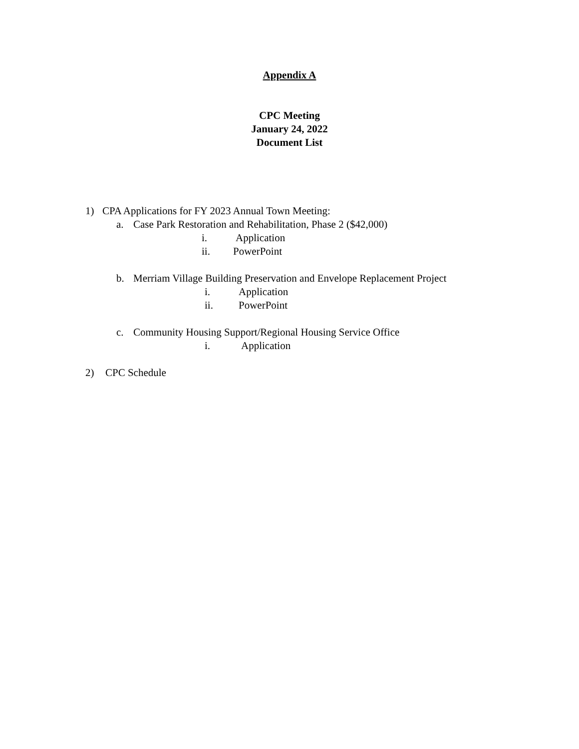Appendix A
CPC Meeting
January 24, 2022
Document List
1) CPA Applications for FY 2023 Annual Town Meeting:
a. Case Park Restoration and Rehabilitation, Phase 2 ($42,000)
i. Application
ii. PowerPoint
b. Merriam Village Building Preservation and Envelope Replacement Project
i. Application
ii. PowerPoint
c. Community Housing Support/Regional Housing Service Office
i. Application
2) CPC Schedule